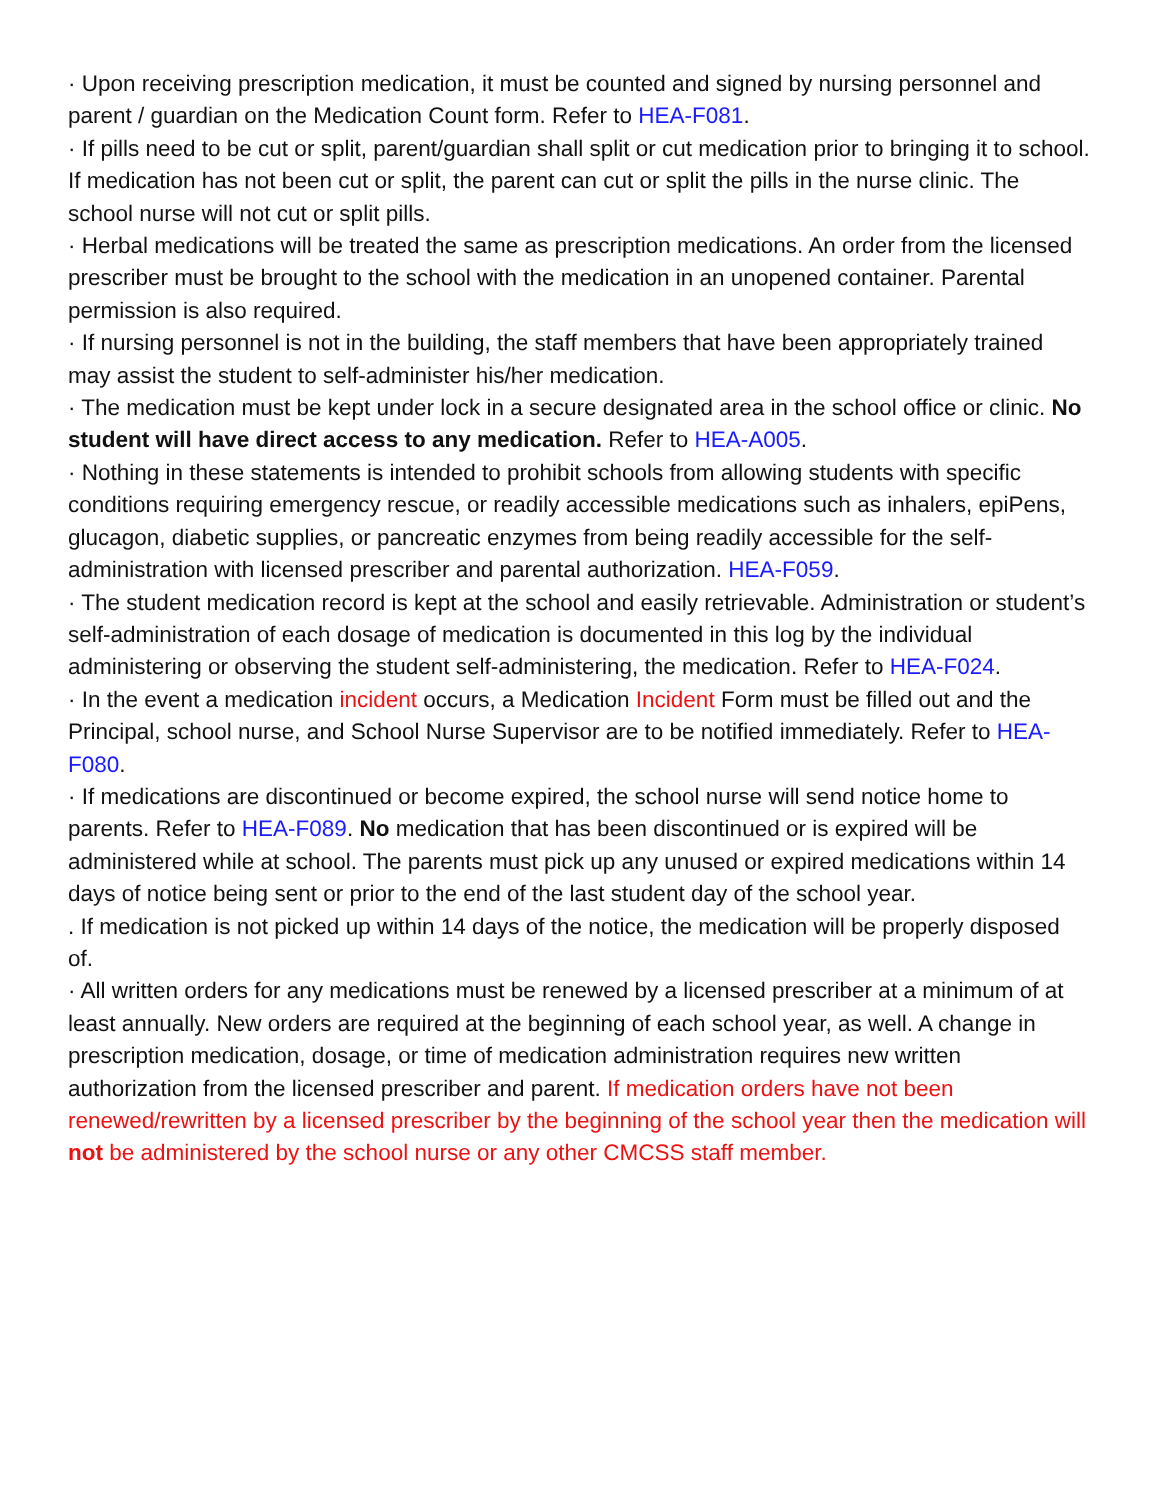· Upon receiving prescription medication, it must be counted and signed by nursing personnel and parent / guardian on the Medication Count form. Refer to HEA-F081.
· If pills need to be cut or split, parent/guardian shall split or cut medication prior to bringing it to school. If medication has not been cut or split, the parent can cut or split the pills in the nurse clinic. The school nurse will not cut or split pills.
· Herbal medications will be treated the same as prescription medications. An order from the licensed prescriber must be brought to the school with the medication in an unopened container. Parental permission is also required.
· If nursing personnel is not in the building, the staff members that have been appropriately trained may assist the student to self-administer his/her medication.
· The medication must be kept under lock in a secure designated area in the school office or clinic. No student will have direct access to any medication. Refer to HEA-A005.
· Nothing in these statements is intended to prohibit schools from allowing students with specific conditions requiring emergency rescue, or readily accessible medications such as inhalers, epiPens, glucagon, diabetic supplies, or pancreatic enzymes from being readily accessible for the self-administration with licensed prescriber and parental authorization. HEA-F059.
· The student medication record is kept at the school and easily retrievable. Administration or student’s self-administration of each dosage of medication is documented in this log by the individual administering or observing the student self-administering, the medication. Refer to HEA-F024.
· In the event a medication incident occurs, a Medication Incident Form must be filled out and the Principal, school nurse, and School Nurse Supervisor are to be notified immediately. Refer to HEA-F080.
· If medications are discontinued or become expired, the school nurse will send notice home to parents. Refer to HEA-F089. No medication that has been discontinued or is expired will be administered while at school. The parents must pick up any unused or expired medications within 14 days of notice being sent or prior to the end of the last student day of the school year.
. If medication is not picked up within 14 days of the notice, the medication will be properly disposed of.
· All written orders for any medications must be renewed by a licensed prescriber at a minimum of at least annually. New orders are required at the beginning of each school year, as well. A change in prescription medication, dosage, or time of medication administration requires new written authorization from the licensed prescriber and parent. If medication orders have not been renewed/rewritten by a licensed prescriber by the beginning of the school year then the medication will not be administered by the school nurse or any other CMCSS staff member.